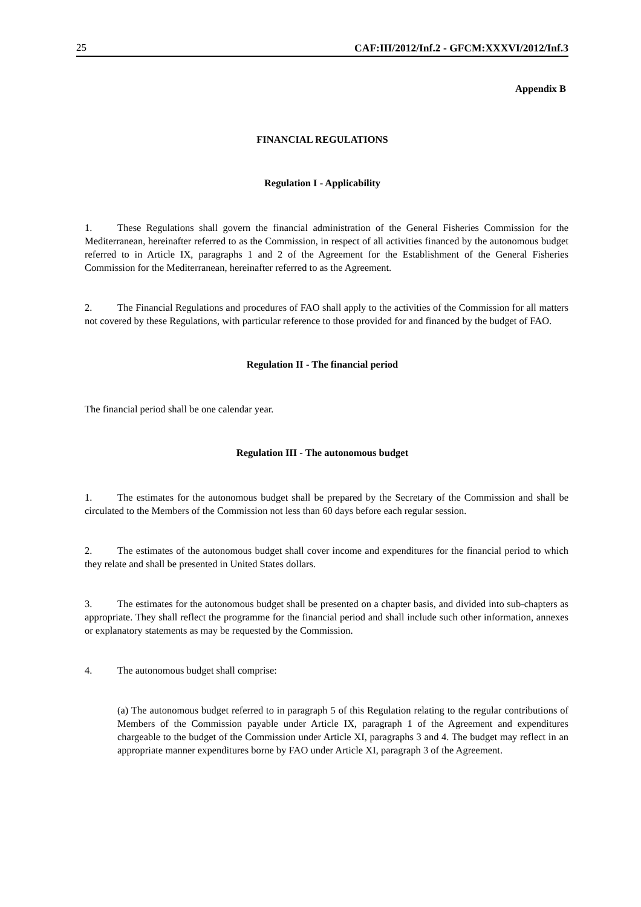25 CAF:III/2012/Inf.2 - GFCM:XXXVI/2012/Inf.3
Appendix B
FINANCIAL REGULATIONS
Regulation I - Applicability
1. These Regulations shall govern the financial administration of the General Fisheries Commission for the Mediterranean, hereinafter referred to as the Commission, in respect of all activities financed by the autonomous budget referred to in Article IX, paragraphs 1 and 2 of the Agreement for the Establishment of the General Fisheries Commission for the Mediterranean, hereinafter referred to as the Agreement.
2. The Financial Regulations and procedures of FAO shall apply to the activities of the Commission for all matters not covered by these Regulations, with particular reference to those provided for and financed by the budget of FAO.
Regulation II - The financial period
The financial period shall be one calendar year.
Regulation III - The autonomous budget
1. The estimates for the autonomous budget shall be prepared by the Secretary of the Commission and shall be circulated to the Members of the Commission not less than 60 days before each regular session.
2. The estimates of the autonomous budget shall cover income and expenditures for the financial period to which they relate and shall be presented in United States dollars.
3. The estimates for the autonomous budget shall be presented on a chapter basis, and divided into sub-chapters as appropriate. They shall reflect the programme for the financial period and shall include such other information, annexes or explanatory statements as may be requested by the Commission.
4. The autonomous budget shall comprise:
(a) The autonomous budget referred to in paragraph 5 of this Regulation relating to the regular contributions of Members of the Commission payable under Article IX, paragraph 1 of the Agreement and expenditures chargeable to the budget of the Commission under Article XI, paragraphs 3 and 4. The budget may reflect in an appropriate manner expenditures borne by FAO under Article XI, paragraph 3 of the Agreement.